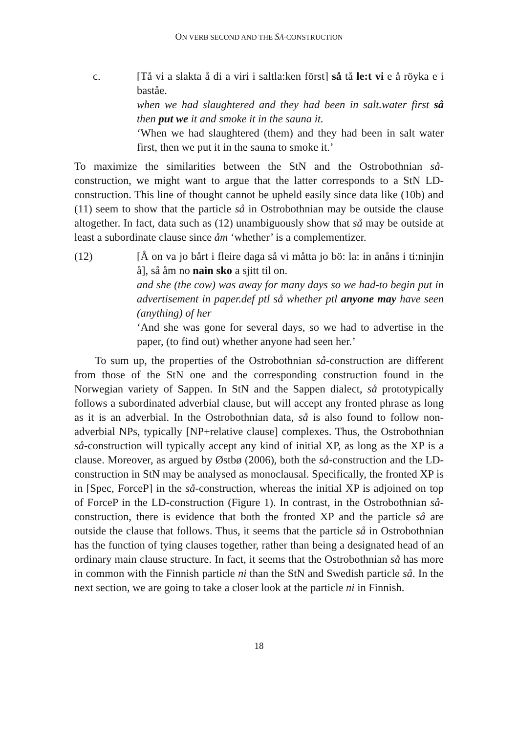ON VERB SECOND AND THE SÅ-CONSTRUCTION
c. [Tå vi a slakta å di a viri i saltla:ken först] så tå le:t vi e å röyka e i baståe.
when we had slaughtered and they had been in salt.water first så then put we it and smoke it in the sauna it.
‘When we had slaughtered (them) and they had been in salt water first, then we put it in the sauna to smoke it.’
To maximize the similarities between the StN and the Ostrobothnian så-construction, we might want to argue that the latter corresponds to a StN LD-construction. This line of thought cannot be upheld easily since data like (10b) and (11) seem to show that the particle så in Ostrobothnian may be outside the clause altogether. In fact, data such as (12) unambiguously show that så may be outside at least a subordinate clause since åm ‘whether’ is a complementizer.
(12) [Å on va jo bårt i fleire daga så vi måtta jo bö: la: in anåns i ti:ninjin å], så åm no nain sko a sjitt til on.
and she (the cow) was away for many days so we had-to begin put in advertisement in paper.def ptl så whether ptl anyone may have seen (anything) of her
‘And she was gone for several days, so we had to advertise in the paper, (to find out) whether anyone had seen her.’
To sum up, the properties of the Ostrobothnian så-construction are different from those of the StN one and the corresponding construction found in the Norwegian variety of Sappen. In StN and the Sappen dialect, så prototypically follows a subordinated adverbial clause, but will accept any fronted phrase as long as it is an adverbial. In the Ostrobothnian data, så is also found to follow non-adverbial NPs, typically [NP+relative clause] complexes. Thus, the Ostrobothnian så-construction will typically accept any kind of initial XP, as long as the XP is a clause. Moreover, as argued by Østbø (2006), both the så-construction and the LD-construction in StN may be analysed as monoclausal. Specifically, the fronted XP is in [Spec, ForceP] in the så-construction, whereas the initial XP is adjoined on top of ForceP in the LD-construction (Figure 1). In contrast, in the Ostrobothnian så-construction, there is evidence that both the fronted XP and the particle så are outside the clause that follows. Thus, it seems that the particle så in Ostrobothnian has the function of tying clauses together, rather than being a designated head of an ordinary main clause structure. In fact, it seems that the Ostrobothnian så has more in common with the Finnish particle ni than the StN and Swedish particle så. In the next section, we are going to take a closer look at the particle ni in Finnish.
18